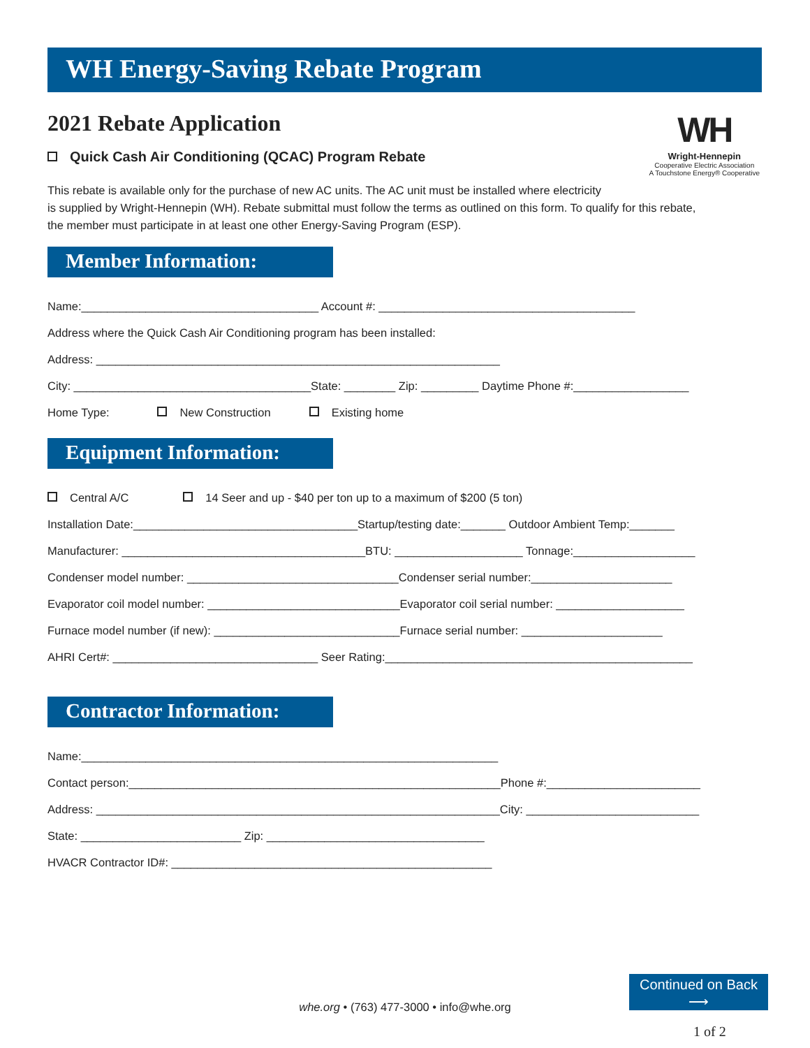WH Energy-Saving Rebate Program
2021 Rebate Application
WH
Wright-Hennepin
Cooperative Electric Association
A Touchstone Energy® Cooperative
Quick Cash Air Conditioning (QCAC) Program Rebate
This rebate is available only for the purchase of new AC units. The AC unit must be installed where electricity
is supplied by Wright-Hennepin (WH). Rebate submittal must follow the terms as outlined on this form. To qualify for this rebate,
the member must participate in at least one other Energy-Saving Program (ESP).
Member Information:
Name:_____________________________________ Account #: ________________________________________
Address where the Quick Cash Air Conditioning program has been installed:
Address: _______________________________________________________________
City: _____________________________________State: ________ Zip: _________ Daytime Phone #:__________________
Home Type: New Construction Existing home
Equipment Information:
Central A/C 14 Seer and up - $40 per ton up to a maximum of $200 (5 ton)
Installation Date:___________________________________Startup/testing date:_______ Outdoor Ambient Temp:_______
Manufacturer: ______________________________________BTU: ____________________ Tonnage:___________________
Condenser model number: _________________________________Condenser serial number:______________________
Evaporator coil model number: ______________________________Evaporator coil serial number: ____________________
Furnace model number (if new): _____________________________Furnace serial number: ______________________
AHRI Cert#: ________________________________ Seer Rating:________________________________________________
Contractor Information:
Name:_________________________________________________________________
Contact person:__________________________________________________________Phone #:________________________
Address: _______________________________________________________________City: ___________________________
State: _________________________ Zip: __________________________________
HVACR Contractor ID#: __________________________________________________
whe.org • (763) 477-3000 • info@whe.org
Continued on Back
⟶
1 of 2